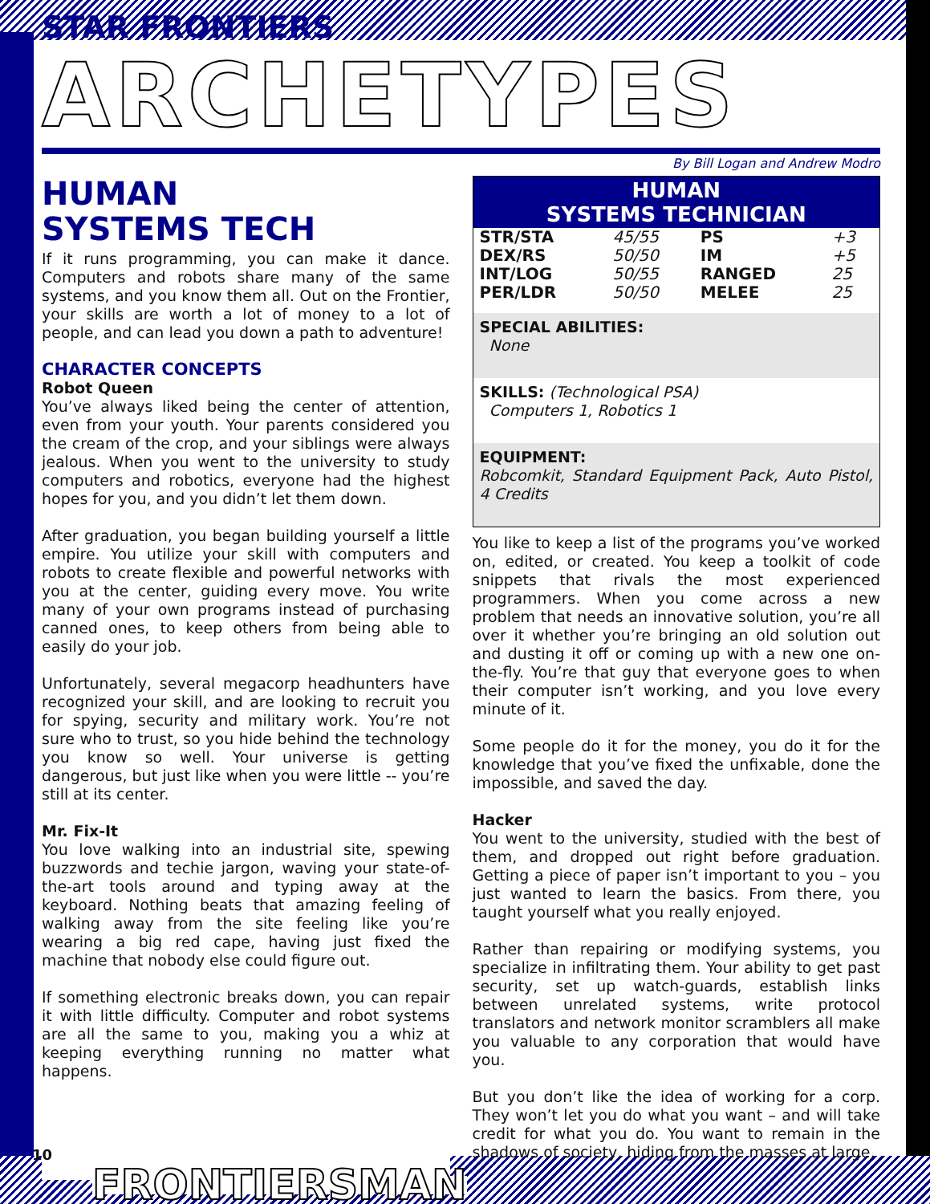STAR FRONTIERS
ARCHETYPES
By Bill Logan and Andrew Modro
HUMAN
SYSTEMS TECH
If it runs programming, you can make it dance. Computers and robots share many of the same systems, and you know them all. Out on the Frontier, your skills are worth a lot of money to a lot of people, and can lead you down a path to adventure!
CHARACTER CONCEPTS
Robot Queen
You’ve always liked being the center of attention, even from your youth. Your parents considered you the cream of the crop, and your siblings were always jealous. When you went to the university to study computers and robotics, everyone had the highest hopes for you, and you didn’t let them down.
After graduation, you began building yourself a little empire. You utilize your skill with computers and robots to create flexible and powerful networks with you at the center, guiding every move. You write many of your own programs instead of purchasing canned ones, to keep others from being able to easily do your job.
Unfortunately, several megacorp headhunters have recognized your skill, and are looking to recruit you for spying, security and military work. You’re not sure who to trust, so you hide behind the technology you know so well. Your universe is getting dangerous, but just like when you were little -- you’re still at its center.
Mr. Fix-It
You love walking into an industrial site, spewing buzzwords and techie jargon, waving your state-of-the-art tools around and typing away at the keyboard. Nothing beats that amazing feeling of walking away from the site feeling like you’re wearing a big red cape, having just fixed the machine that nobody else could figure out.
If something electronic breaks down, you can repair it with little difficulty. Computer and robot systems are all the same to you, making you a whiz at keeping everything running no matter what happens.
HUMAN
SYSTEMS TECHNICIAN
| STR/STA | 45/55 | PS | +3 |
| DEX/RS | 50/50 | IM | +5 |
| INT/LOG | 50/55 | RANGED | 25 |
| PER/LDR | 50/50 | MELEE | 25 |
SPECIAL ABILITIES:
None
SKILLS: (Technological PSA)
Computers 1, Robotics 1
EQUIPMENT:
Robcomkit, Standard Equipment Pack, Auto Pistol, 4 Credits
You like to keep a list of the programs you’ve worked on, edited, or created. You keep a toolkit of code snippets that rivals the most experienced programmers. When you come across a new problem that needs an innovative solution, you’re all over it whether you’re bringing an old solution out and dusting it off or coming up with a new one on-the-fly. You’re that guy that everyone goes to when their computer isn’t working, and you love every minute of it.
Some people do it for the money, you do it for the knowledge that you’ve fixed the unfixable, done the impossible, and saved the day.
Hacker
You went to the university, studied with the best of them, and dropped out right before graduation. Getting a piece of paper isn’t important to you – you just wanted to learn the basics. From there, you taught yourself what you really enjoyed.
Rather than repairing or modifying systems, you specialize in infiltrating them. Your ability to get past security, set up watch-guards, establish links between unrelated systems, write protocol translators and network monitor scramblers all make you valuable to any corporation that would have you.
But you don’t like the idea of working for a corp. They won’t let you do what you want – and will take credit for what you do. You want to remain in the shadows of society, hiding from the masses at large,
10 FRONTIERSMAN